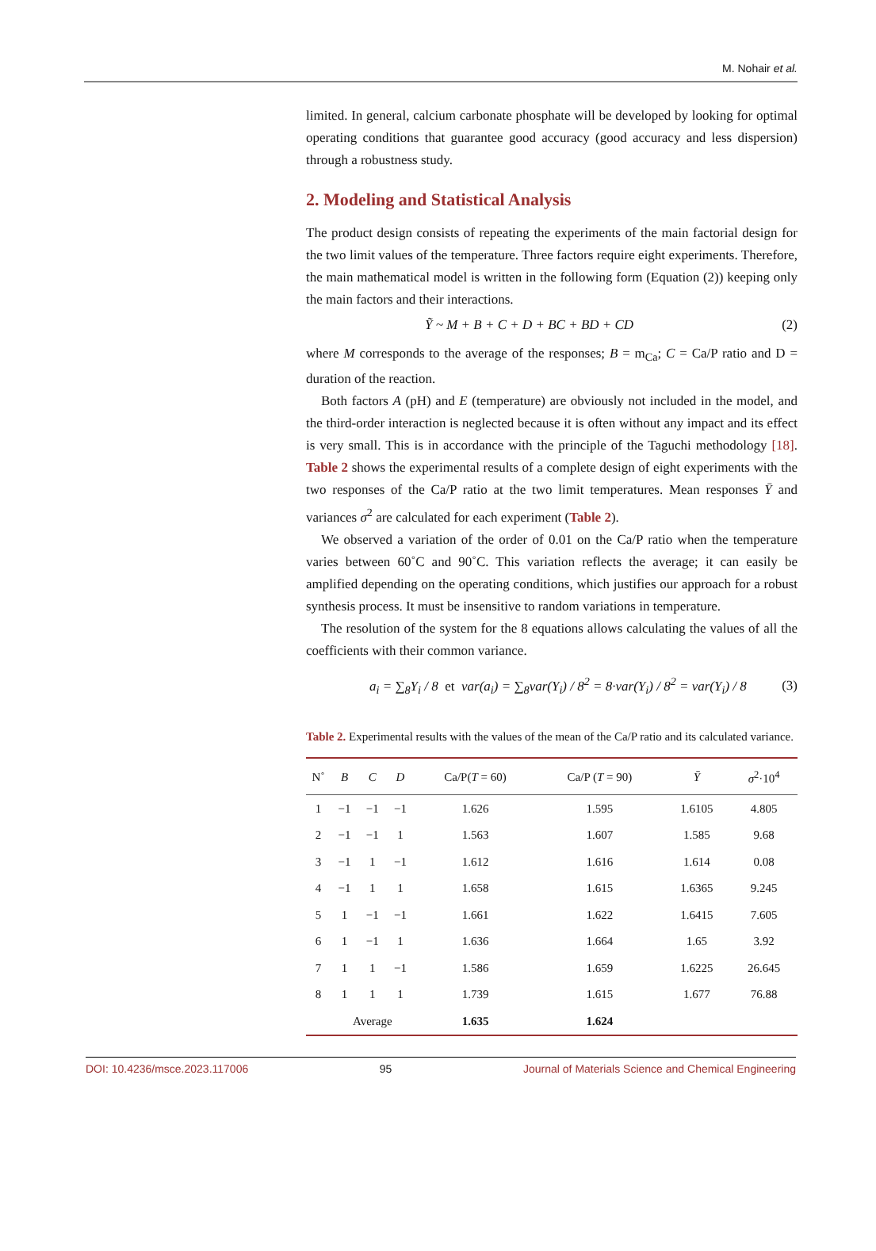M. Nohair et al.
limited. In general, calcium carbonate phosphate will be developed by looking for optimal operating conditions that guarantee good accuracy (good accuracy and less dispersion) through a robustness study.
2. Modeling and Statistical Analysis
The product design consists of repeating the experiments of the main factorial design for the two limit values of the temperature. Three factors require eight experiments. Therefore, the main mathematical model is written in the following form (Equation (2)) keeping only the main factors and their interactions.
Ỹ ~ M + B + C + D + BC + BD + CD (2)
where M corresponds to the average of the responses; B = m<sub>Ca</sub>; C = Ca/P ratio and D = duration of the reaction.
Both factors A (pH) and E (temperature) are obviously not included in the model, and the third-order interaction is neglected because it is often without any impact and its effect is very small. This is in accordance with the principle of the Taguchi methodology [18]. Table 2 shows the experimental results of a complete design of eight experiments with the two responses of the Ca/P ratio at the two limit temperatures. Mean responses Ȳ and variances σ<sup>2</sup> are calculated for each experiment (Table 2).
We observed a variation of the order of 0.01 on the Ca/P ratio when the temperature varies between 60˚C and 90˚C. This variation reflects the average; it can easily be amplified depending on the operating conditions, which justifies our approach for a robust synthesis process. It must be insensitive to random variations in temperature.
The resolution of the system for the 8 equations allows calculating the values of all the coefficients with their common variance.
a<sub>i</sub> = ∑<sub>8</sub>Y<sub>i</sub> / 8 et var(a<sub>i</sub>) = ∑<sub>8</sub>var(Y<sub>i</sub>) / 8<sup>2</sup> = 8·var(Y<sub>i</sub>) / 8<sup>2</sup> = var(Y<sub>i</sub>) / 8 (3)
Table 2. Experimental results with the values of the mean of the Ca/P ratio and its calculated variance.
| N˚ | B | C | D | Ca/P( T = 60) | Ca/P ( T = 90) | Ȳ | σ<sup>2</sup>·10<sup>4</sup> |
| --- | --- | --- | --- | --- | --- | --- | --- |
| 1 | −1 | −1 | −1 | 1.626 | 1.595 | 1.6105 | 4.805 |
| 2 | −1 | −1 | 1 | 1.563 | 1.607 | 1.585 | 9.68 |
| 3 | −1 | 1 | −1 | 1.612 | 1.616 | 1.614 | 0.08 |
| 4 | −1 | 1 | 1 | 1.658 | 1.615 | 1.6365 | 9.245 |
| 5 | 1 | −1 | −1 | 1.661 | 1.622 | 1.6415 | 7.605 |
| 6 | 1 | −1 | 1 | 1.636 | 1.664 | 1.65 | 3.92 |
| 7 | 1 | 1 | −1 | 1.586 | 1.659 | 1.6225 | 26.645 |
| 8 | 1 | 1 | 1 | 1.739 | 1.615 | 1.677 | 76.88 |
| | Average | | | 1.635 | 1.624 | | |
DOI: 10.4236/msce.2023.117006 95 Journal of Materials Science and Chemical Engineering